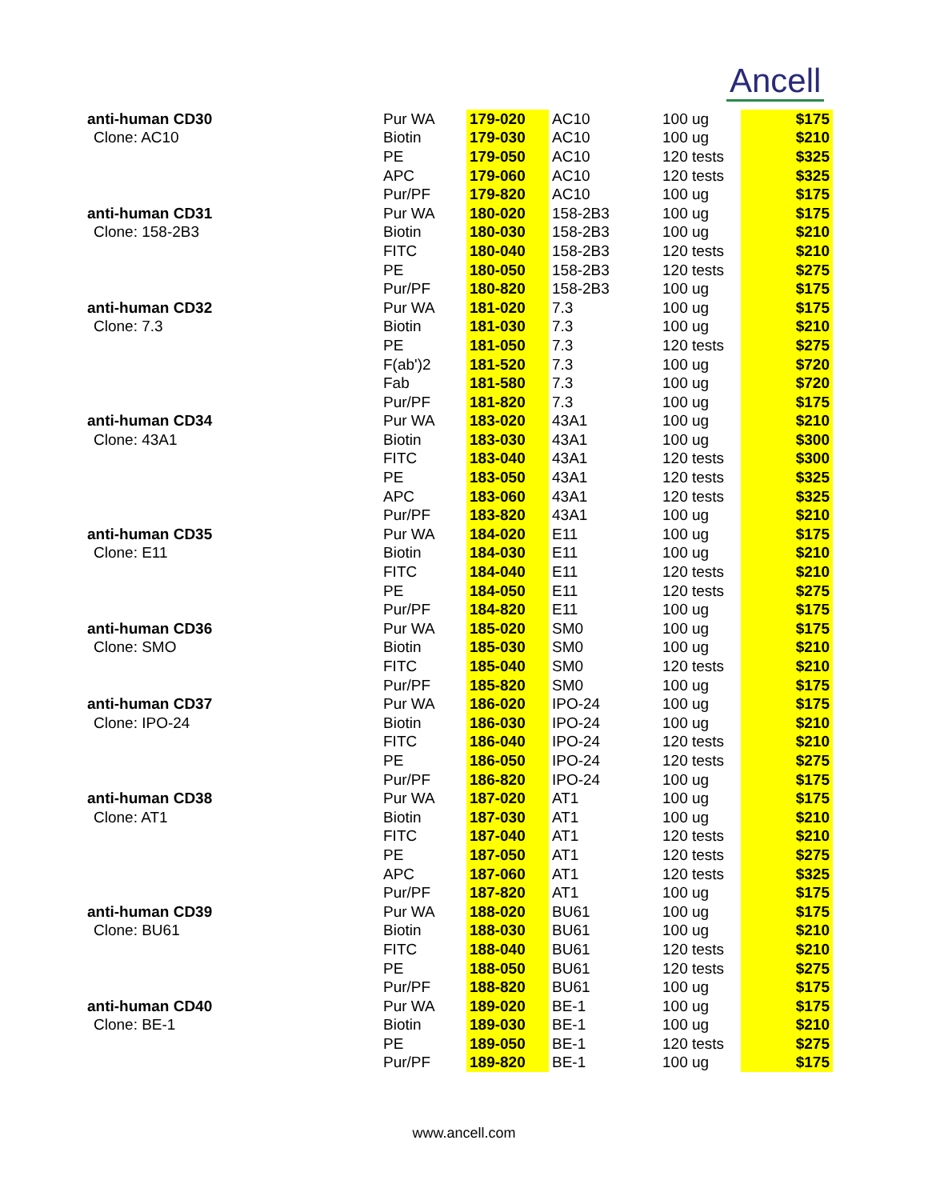Ancell
| anti-human CD30 | Pur WA | 179-020 | AC10 | 100 ug | $175 |
| Clone: AC10 | Biotin | 179-030 | AC10 | 100 ug | $210 |
| | PE | 179-050 | AC10 | 120 tests | $325 |
| | APC | 179-060 | AC10 | 120 tests | $325 |
| | Pur/PF | 179-820 | AC10 | 100 ug | $175 |
| anti-human CD31 | Pur WA | 180-020 | 158-2B3 | 100 ug | $175 |
| Clone: 158-2B3 | Biotin | 180-030 | 158-2B3 | 100 ug | $210 |
| | FITC | 180-040 | 158-2B3 | 120 tests | $210 |
| | PE | 180-050 | 158-2B3 | 120 tests | $275 |
| | Pur/PF | 180-820 | 158-2B3 | 100 ug | $175 |
| anti-human CD32 | Pur WA | 181-020 | 7.3 | 100 ug | $175 |
| Clone: 7.3 | Biotin | 181-030 | 7.3 | 100 ug | $210 |
| | PE | 181-050 | 7.3 | 120 tests | $275 |
| | F(ab')2 | 181-520 | 7.3 | 100 ug | $720 |
| | Fab | 181-580 | 7.3 | 100 ug | $720 |
| | Pur/PF | 181-820 | 7.3 | 100 ug | $175 |
| anti-human CD34 | Pur WA | 183-020 | 43A1 | 100 ug | $210 |
| Clone: 43A1 | Biotin | 183-030 | 43A1 | 100 ug | $300 |
| | FITC | 183-040 | 43A1 | 120 tests | $300 |
| | PE | 183-050 | 43A1 | 120 tests | $325 |
| | APC | 183-060 | 43A1 | 120 tests | $325 |
| | Pur/PF | 183-820 | 43A1 | 100 ug | $210 |
| anti-human CD35 | Pur WA | 184-020 | E11 | 100 ug | $175 |
| Clone: E11 | Biotin | 184-030 | E11 | 100 ug | $210 |
| | FITC | 184-040 | E11 | 120 tests | $210 |
| | PE | 184-050 | E11 | 120 tests | $275 |
| | Pur/PF | 184-820 | E11 | 100 ug | $175 |
| anti-human CD36 | Pur WA | 185-020 | SM0 | 100 ug | $175 |
| Clone: SMO | Biotin | 185-030 | SM0 | 100 ug | $210 |
| | FITC | 185-040 | SM0 | 120 tests | $210 |
| | Pur/PF | 185-820 | SM0 | 100 ug | $175 |
| anti-human CD37 | Pur WA | 186-020 | IPO-24 | 100 ug | $175 |
| Clone: IPO-24 | Biotin | 186-030 | IPO-24 | 100 ug | $210 |
| | FITC | 186-040 | IPO-24 | 120 tests | $210 |
| | PE | 186-050 | IPO-24 | 120 tests | $275 |
| | Pur/PF | 186-820 | IPO-24 | 100 ug | $175 |
| anti-human CD38 | Pur WA | 187-020 | AT1 | 100 ug | $175 |
| Clone: AT1 | Biotin | 187-030 | AT1 | 100 ug | $210 |
| | FITC | 187-040 | AT1 | 120 tests | $210 |
| | PE | 187-050 | AT1 | 120 tests | $275 |
| | APC | 187-060 | AT1 | 120 tests | $325 |
| | Pur/PF | 187-820 | AT1 | 100 ug | $175 |
| anti-human CD39 | Pur WA | 188-020 | BU61 | 100 ug | $175 |
| Clone: BU61 | Biotin | 188-030 | BU61 | 100 ug | $210 |
| | FITC | 188-040 | BU61 | 120 tests | $210 |
| | PE | 188-050 | BU61 | 120 tests | $275 |
| | Pur/PF | 188-820 | BU61 | 100 ug | $175 |
| anti-human CD40 | Pur WA | 189-020 | BE-1 | 100 ug | $175 |
| Clone: BE-1 | Biotin | 189-030 | BE-1 | 100 ug | $210 |
| | PE | 189-050 | BE-1 | 120 tests | $275 |
| | Pur/PF | 189-820 | BE-1 | 100 ug | $175 |
www.ancell.com